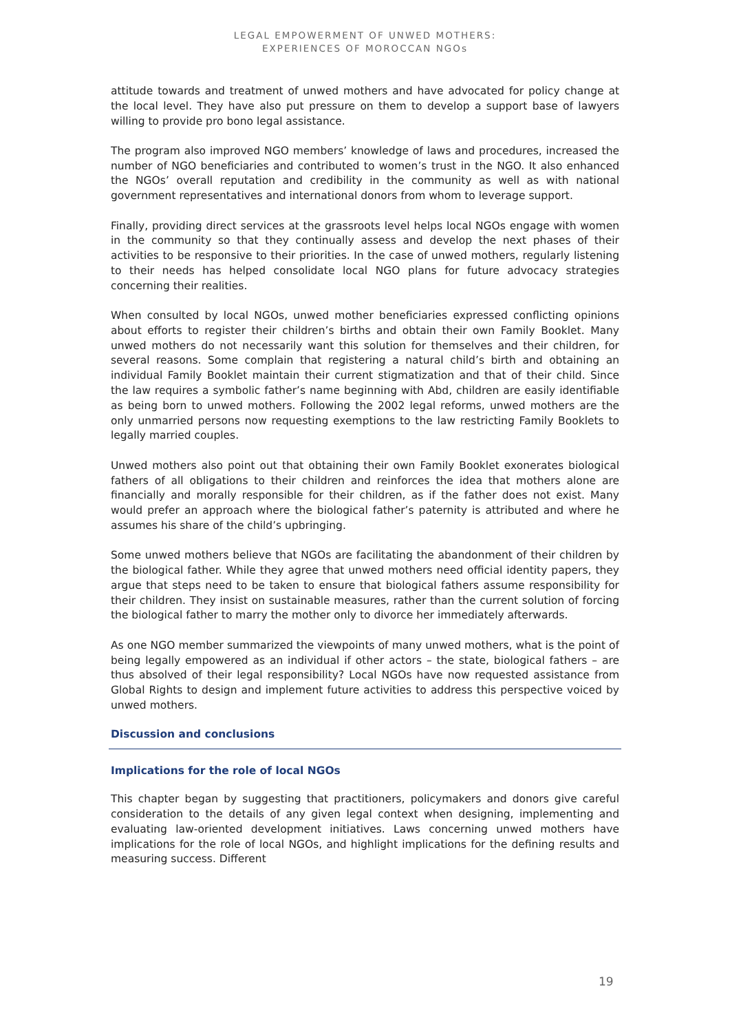LEGAL EMPOWERMENT OF UNWED MOTHERS:
EXPERIENCES OF MOROCCAN NGOs
attitude towards and treatment of unwed mothers and have advocated for policy change at the local level. They have also put pressure on them to develop a support base of lawyers willing to provide pro bono legal assistance.
The program also improved NGO members’ knowledge of laws and procedures, increased the number of NGO beneficiaries and contributed to women’s trust in the NGO. It also enhanced the NGOs’ overall reputation and credibility in the community as well as with national government representatives and international donors from whom to leverage support.
Finally, providing direct services at the grassroots level helps local NGOs engage with women in the community so that they continually assess and develop the next phases of their activities to be responsive to their priorities. In the case of unwed mothers, regularly listening to their needs has helped consolidate local NGO plans for future advocacy strategies concerning their realities.
When consulted by local NGOs, unwed mother beneficiaries expressed conflicting opinions about efforts to register their children’s births and obtain their own Family Booklet. Many unwed mothers do not necessarily want this solution for themselves and their children, for several reasons. Some complain that registering a natural child’s birth and obtaining an individual Family Booklet maintain their current stigmatization and that of their child. Since the law requires a symbolic father’s name beginning with Abd, children are easily identifiable as being born to unwed mothers. Following the 2002 legal reforms, unwed mothers are the only unmarried persons now requesting exemptions to the law restricting Family Booklets to legally married couples.
Unwed mothers also point out that obtaining their own Family Booklet exonerates biological fathers of all obligations to their children and reinforces the idea that mothers alone are financially and morally responsible for their children, as if the father does not exist. Many would prefer an approach where the biological father’s paternity is attributed and where he assumes his share of the child’s upbringing.
Some unwed mothers believe that NGOs are facilitating the abandonment of their children by the biological father. While they agree that unwed mothers need official identity papers, they argue that steps need to be taken to ensure that biological fathers assume responsibility for their children. They insist on sustainable measures, rather than the current solution of forcing the biological father to marry the mother only to divorce her immediately afterwards.
As one NGO member summarized the viewpoints of many unwed mothers, what is the point of being legally empowered as an individual if other actors – the state, biological fathers – are thus absolved of their legal responsibility? Local NGOs have now requested assistance from Global Rights to design and implement future activities to address this perspective voiced by unwed mothers.
Discussion and conclusions
Implications for the role of local NGOs
This chapter began by suggesting that practitioners, policymakers and donors give careful consideration to the details of any given legal context when designing, implementing and evaluating law-oriented development initiatives. Laws concerning unwed mothers have implications for the role of local NGOs, and highlight implications for the defining results and measuring success. Different
19